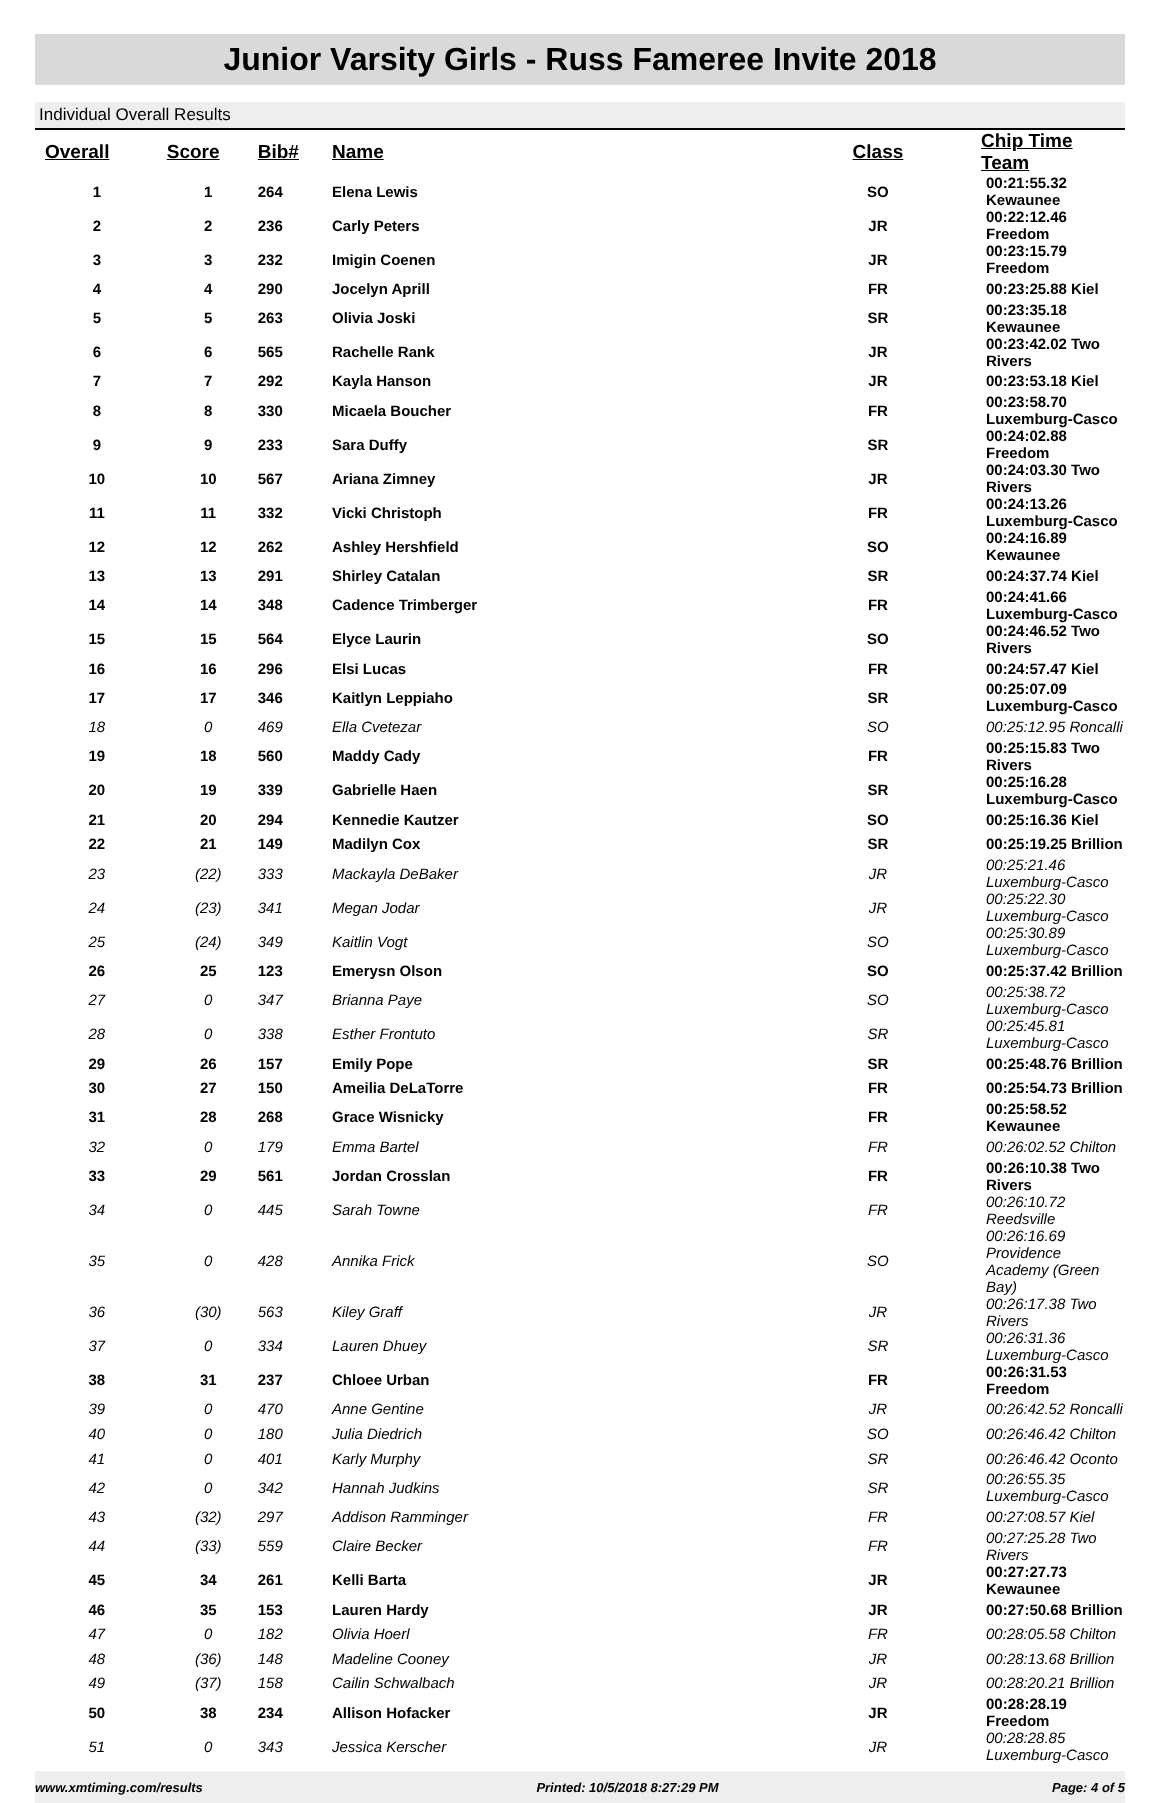Junior Varsity Girls - Russ Fameree Invite 2018
Individual Overall Results
| Overall | Score | Bib# | Name | Class | Chip Time Team |
| --- | --- | --- | --- | --- | --- |
| 1 | 1 | 264 | Elena Lewis | SO | 00:21:55.32 Kewaunee |
| 2 | 2 | 236 | Carly Peters | JR | 00:22:12.46 Freedom |
| 3 | 3 | 232 | Imigin Coenen | JR | 00:23:15.79 Freedom |
| 4 | 4 | 290 | Jocelyn Aprill | FR | 00:23:25.88 Kiel |
| 5 | 5 | 263 | Olivia Joski | SR | 00:23:35.18 Kewaunee |
| 6 | 6 | 565 | Rachelle Rank | JR | 00:23:42.02 Two Rivers |
| 7 | 7 | 292 | Kayla Hanson | JR | 00:23:53.18 Kiel |
| 8 | 8 | 330 | Micaela Boucher | FR | 00:23:58.70 Luxemburg-Casco |
| 9 | 9 | 233 | Sara Duffy | SR | 00:24:02.88 Freedom |
| 10 | 10 | 567 | Ariana Zimney | JR | 00:24:03.30 Two Rivers |
| 11 | 11 | 332 | Vicki Christoph | FR | 00:24:13.26 Luxemburg-Casco |
| 12 | 12 | 262 | Ashley Hershfield | SO | 00:24:16.89 Kewaunee |
| 13 | 13 | 291 | Shirley Catalan | SR | 00:24:37.74 Kiel |
| 14 | 14 | 348 | Cadence Trimberger | FR | 00:24:41.66 Luxemburg-Casco |
| 15 | 15 | 564 | Elyce Laurin | SO | 00:24:46.52 Two Rivers |
| 16 | 16 | 296 | Elsi Lucas | FR | 00:24:57.47 Kiel |
| 17 | 17 | 346 | Kaitlyn Leppiaho | SR | 00:25:07.09 Luxemburg-Casco |
| 18 | 0 | 469 | Ella Cvetezar | SO | 00:25:12.95 Roncalli |
| 19 | 18 | 560 | Maddy Cady | FR | 00:25:15.83 Two Rivers |
| 20 | 19 | 339 | Gabrielle Haen | SR | 00:25:16.28 Luxemburg-Casco |
| 21 | 20 | 294 | Kennedie Kautzer | SO | 00:25:16.36 Kiel |
| 22 | 21 | 149 | Madilyn Cox | SR | 00:25:19.25 Brillion |
| 23 | (22) | 333 | Mackayla DeBaker | JR | 00:25:21.46 Luxemburg-Casco |
| 24 | (23) | 341 | Megan Jodar | JR | 00:25:22.30 Luxemburg-Casco |
| 25 | (24) | 349 | Kaitlin Vogt | SO | 00:25:30.89 Luxemburg-Casco |
| 26 | 25 | 123 | Emerysn Olson | SO | 00:25:37.42 Brillion |
| 27 | 0 | 347 | Brianna Paye | SO | 00:25:38.72 Luxemburg-Casco |
| 28 | 0 | 338 | Esther Frontuto | SR | 00:25:45.81 Luxemburg-Casco |
| 29 | 26 | 157 | Emily Pope | SR | 00:25:48.76 Brillion |
| 30 | 27 | 150 | Ameilia DeLaTorre | FR | 00:25:54.73 Brillion |
| 31 | 28 | 268 | Grace Wisnicky | FR | 00:25:58.52 Kewaunee |
| 32 | 0 | 179 | Emma Bartel | FR | 00:26:02.52 Chilton |
| 33 | 29 | 561 | Jordan Crosslan | FR | 00:26:10.38 Two Rivers |
| 34 | 0 | 445 | Sarah Towne | FR | 00:26:10.72 Reedsville |
| 35 | 0 | 428 | Annika Frick | SO | 00:26:16.69 Providence Academy (Green Bay) |
| 36 | (30) | 563 | Kiley Graff | JR | 00:26:17.38 Two Rivers |
| 37 | 0 | 334 | Lauren Dhuey | SR | 00:26:31.36 Luxemburg-Casco |
| 38 | 31 | 237 | Chloee Urban | FR | 00:26:31.53 Freedom |
| 39 | 0 | 470 | Anne Gentine | JR | 00:26:42.52 Roncalli |
| 40 | 0 | 180 | Julia Diedrich | SO | 00:26:46.42 Chilton |
| 41 | 0 | 401 | Karly Murphy | SR | 00:26:46.42 Oconto |
| 42 | 0 | 342 | Hannah Judkins | SR | 00:26:55.35 Luxemburg-Casco |
| 43 | (32) | 297 | Addison Ramminger | FR | 00:27:08.57 Kiel |
| 44 | (33) | 559 | Claire Becker | FR | 00:27:25.28 Two Rivers |
| 45 | 34 | 261 | Kelli Barta | JR | 00:27:27.73 Kewaunee |
| 46 | 35 | 153 | Lauren Hardy | JR | 00:27:50.68 Brillion |
| 47 | 0 | 182 | Olivia Hoerl | FR | 00:28:05.58 Chilton |
| 48 | (36) | 148 | Madeline Cooney | JR | 00:28:13.68 Brillion |
| 49 | (37) | 158 | Cailin Schwalbach | JR | 00:28:20.21 Brillion |
| 50 | 38 | 234 | Allison Hofacker | JR | 00:28:28.19 Freedom |
| 51 | 0 | 343 | Jessica Kerscher | JR | 00:28:28.85 Luxemburg-Casco |
www.xmtiming.com/results Printed: 10/5/2018 8:27:29 PM Page: 4 of 5